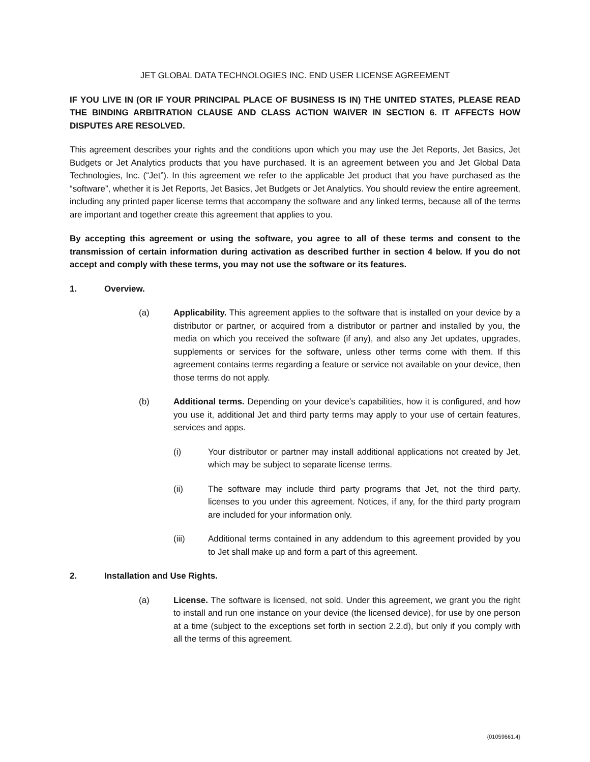JET GLOBAL DATA TECHNOLOGIES INC. END USER LICENSE AGREEMENT
IF YOU LIVE IN (OR IF YOUR PRINCIPAL PLACE OF BUSINESS IS IN) THE UNITED STATES, PLEASE READ THE BINDING ARBITRATION CLAUSE AND CLASS ACTION WAIVER IN SECTION 6. IT AFFECTS HOW DISPUTES ARE RESOLVED.
This agreement describes your rights and the conditions upon which you may use the Jet Reports, Jet Basics, Jet Budgets or Jet Analytics products that you have purchased. It is an agreement between you and Jet Global Data Technologies, Inc. (“Jet”). In this agreement we refer to the applicable Jet product that you have purchased as the “software”, whether it is Jet Reports, Jet Basics, Jet Budgets or Jet Analytics. You should review the entire agreement, including any printed paper license terms that accompany the software and any linked terms, because all of the terms are important and together create this agreement that applies to you.
By accepting this agreement or using the software, you agree to all of these terms and consent to the transmission of certain information during activation as described further in section 4 below. If you do not accept and comply with these terms, you may not use the software or its features.
1. Overview.
(a) Applicability. This agreement applies to the software that is installed on your device by a distributor or partner, or acquired from a distributor or partner and installed by you, the media on which you received the software (if any), and also any Jet updates, upgrades, supplements or services for the software, unless other terms come with them. If this agreement contains terms regarding a feature or service not available on your device, then those terms do not apply.
(b) Additional terms. Depending on your device’s capabilities, how it is configured, and how you use it, additional Jet and third party terms may apply to your use of certain features, services and apps.
(i) Your distributor or partner may install additional applications not created by Jet, which may be subject to separate license terms.
(ii) The software may include third party programs that Jet, not the third party, licenses to you under this agreement. Notices, if any, for the third party program are included for your information only.
(iii) Additional terms contained in any addendum to this agreement provided by you to Jet shall make up and form a part of this agreement.
2. Installation and Use Rights.
(a) License. The software is licensed, not sold. Under this agreement, we grant you the right to install and run one instance on your device (the licensed device), for use by one person at a time (subject to the exceptions set forth in section 2.2.d), but only if you comply with all the terms of this agreement.
{01059661.4}